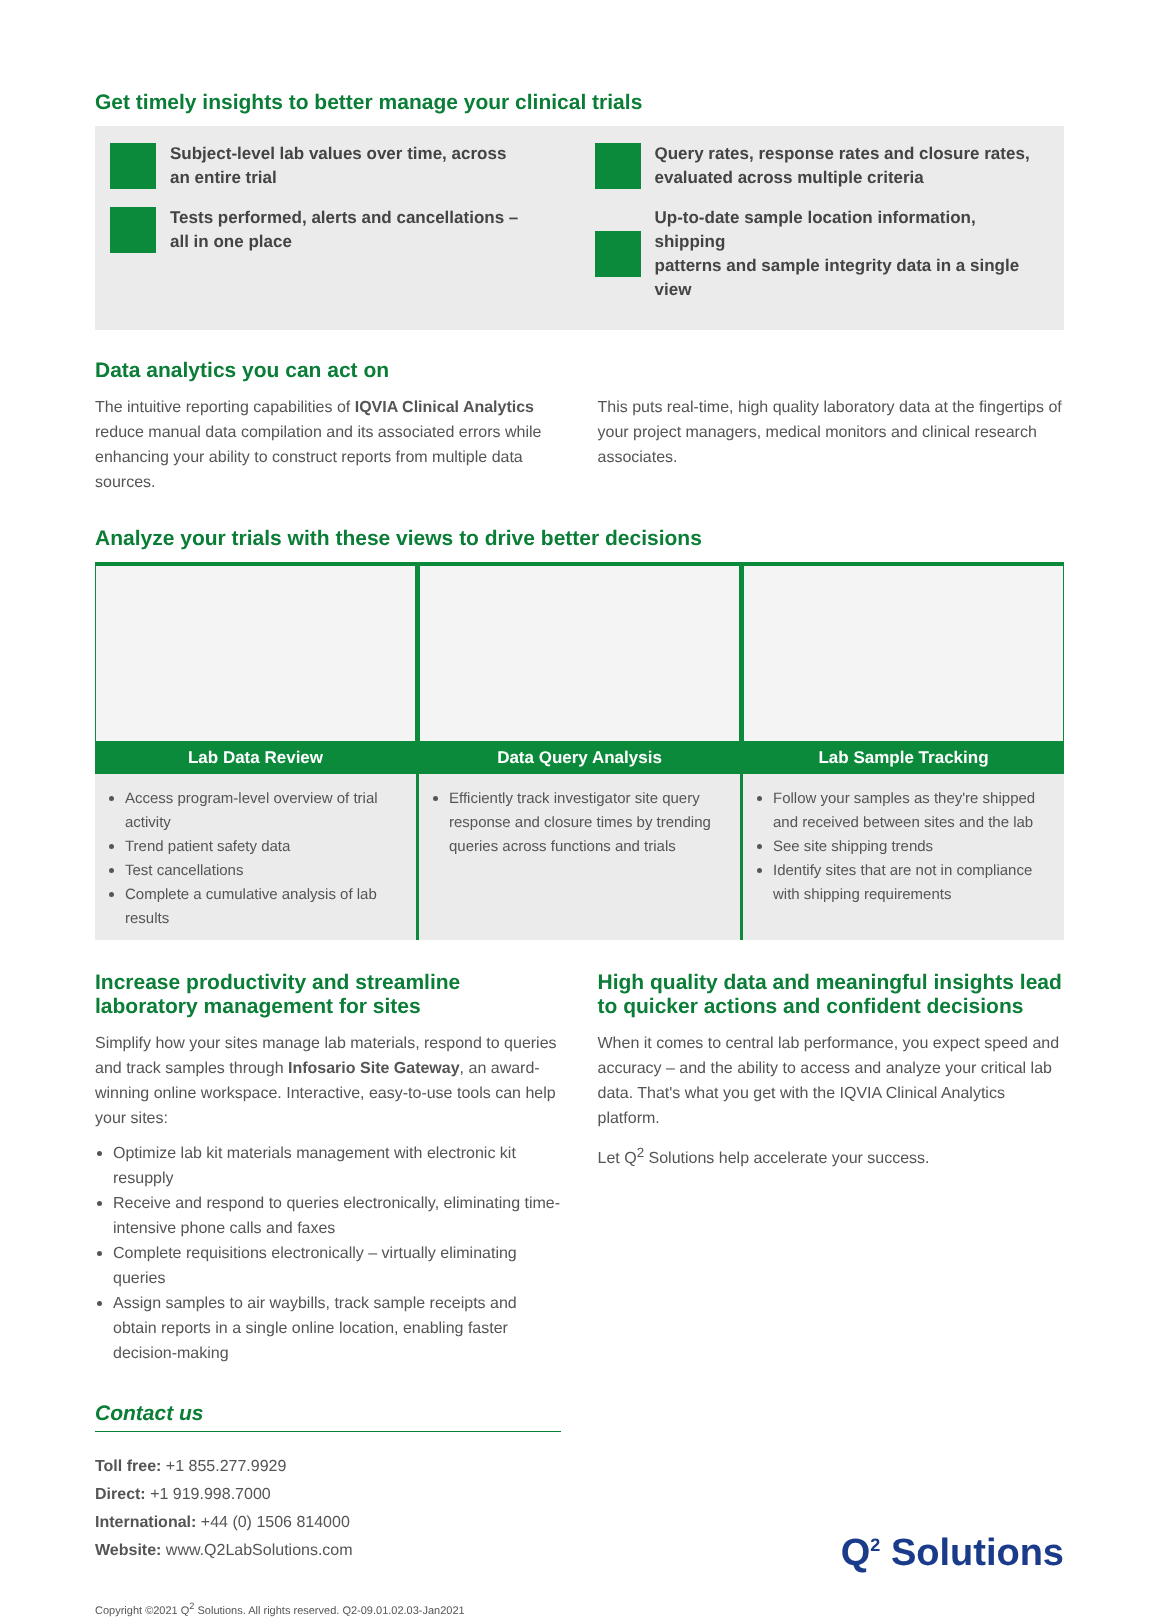Get timely insights to better manage your clinical trials
Subject-level lab values over time, across
an entire trial
Tests performed, alerts and cancellations –
all in one place
Query rates, response rates and closure rates,
evaluated across multiple criteria
Up-to-date sample location information, shipping
patterns and sample integrity data in a single view
Data analytics you can act on
The intuitive reporting capabilities of IQVIA Clinical Analytics reduce manual data compilation and its associated errors while enhancing your ability to construct reports from multiple data sources.
This puts real-time, high quality laboratory data at the fingertips of your project managers, medical monitors and clinical research associates.
Analyze your trials with these views to drive better decisions
Lab Data Review
Access program-level overview of trial activity
Trend patient safety data
Test cancellations
Complete a cumulative analysis of lab results
Data Query Analysis
Efficiently track investigator site query response and closure times by trending queries across functions and trials
Lab Sample Tracking
Follow your samples as they're shipped and received between sites and the lab
See site shipping trends
Identify sites that are not in compliance with shipping requirements
Increase productivity and streamline laboratory management for sites
Simplify how your sites manage lab materials, respond to queries and track samples through Infosario Site Gateway, an award-winning online workspace. Interactive, easy-to-use tools can help your sites:
Optimize lab kit materials management with electronic kit resupply
Receive and respond to queries electronically, eliminating time-intensive phone calls and faxes
Complete requisitions electronically – virtually eliminating queries
Assign samples to air waybills, track sample receipts and obtain reports in a single online location, enabling faster decision-making
High quality data and meaningful insights lead to quicker actions and confident decisions
When it comes to central lab performance, you expect speed and accuracy – and the ability to access and analyze your critical lab data. That's what you get with the IQVIA Clinical Analytics platform.
Let Q<sup>2</sup> Solutions help accelerate your success.
Contact us
Toll free: +1 855.277.9929
Direct: +1 919.998.7000
International: +44 (0) 1506 814000
Website: www.Q2LabSolutions.com
Q<sup>2</sup> Solutions
Copyright ©2021 Q<sup>2</sup> Solutions. All rights reserved. Q2-09.01.02.03-Jan2021